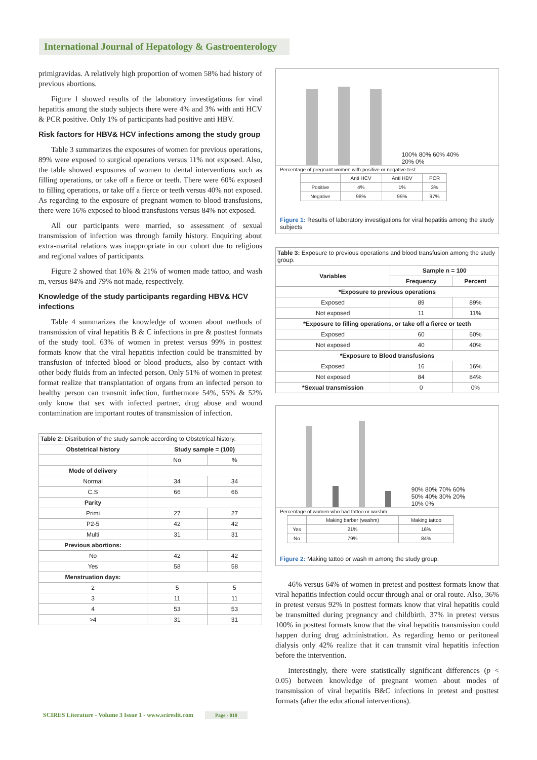International Journal of Hepatology & Gastroenterology
primigravidas. A relatively high proportion of women 58% had history of previous abortions.
Figure 1 showed results of the laboratory investigations for viral hepatitis among the study subjects there were 4% and 3% with anti HCV & PCR positive. Only 1% of participants had positive anti HBV.
Risk factors for HBV& HCV infections among the study group
Table 3 summarizes the exposures of women for previous operations, 89% were exposed to surgical operations versus 11% not exposed. Also, the table showed exposures of women to dental interventions such as filling operations, or take off a fierce or teeth. There were 60% exposed to filling operations, or take off a fierce or teeth versus 40% not exposed. As regarding to the exposure of pregnant women to blood transfusions, there were 16% exposed to blood transfusions versus 84% not exposed.
All our participants were married, so assessment of sexual transmission of infection was through family history. Enquiring about extra-marital relations was inappropriate in our cohort due to religious and regional values of participants.
Figure 2 showed that 16% & 21% of women made tattoo, and wash m, versus 84% and 79% not made, respectively.
Knowledge of the study participants regarding HBV& HCV infections
Table 4 summarizes the knowledge of women about methods of transmission of viral hepatitis B & C infections in pre & posttest formats of the study tool. 63% of women in pretest versus 99% in posttest formats know that the viral hepatitis infection could be transmitted by transfusion of infected blood or blood products, also by contact with other body fluids from an infected person. Only 51% of women in pretest format realize that transplantation of organs from an infected person to healthy person can transmit infection, furthermore 54%, 55% & 52% only know that sex with infected partner, drug abuse and wound contamination are important routes of transmission of infection.
| Table 2: Distribution of the study sample according to Obstetrical history. | | |
| Obstetrical history | Study sample = (100) | |
| | No | % |
| Mode of delivery | | |
| Normal | 34 | 34 |
| C.S | 66 | 66 |
| Parity | | |
| Primi | 27 | 27 |
| P2-5 | 42 | 42 |
| Multi | 31 | 31 |
| Previous abortions: | | |
| No | 42 | 42 |
| Yes | 58 | 58 |
| Menstruation days: | | |
| 2 | 5 | 5 |
| 3 | 11 | 11 |
| 4 | 53 | 53 |
| >4 | 31 | 31 |
100% 80% 60% 40% 20% 0%
Percentage of pregnant women with positive or negative test
| | Anti HCV | Anti HBV | PCR |
| Positive | 4% | 1% | 3% |
| Negative | 98% | 99% | 97% |
Figure 1: Results of laboratory investigations for viral hepatitis among the study subjects
| Table 3: Exposure to previous operations and blood transfusion among the study group. | | |
| Variables | Sample n = 100 | |
| | Frequency | Percent |
| *Exposure to previous operations | | |
| Exposed | 89 | 89% |
| Not exposed | 11 | 11% |
| *Exposure to filling operations, or take off a fierce or teeth | | |
| Exposed | 60 | 60% |
| Not exposed | 40 | 40% |
| *Exposure to Blood transfusions | | |
| Exposed | 16 | 16% |
| Not exposed | 84 | 84% |
| *Sexual transmission | 0 | 0% |
90% 80% 70% 60% 50% 40% 30% 20% 10% 0%
Percentage of women who had tattoo or washm
| | Making barber (washm) | Making tattoo |
| Yes | 21% | 16% |
| No | 79% | 84% |
Figure 2: Making tattoo or wash m among the study group.
46% versus 64% of women in pretest and posttest formats know that viral hepatitis infection could occur through anal or oral route. Also, 36% in pretest versus 92% in posttest formats know that viral hepatitis could be transmitted during pregnancy and childbirth. 37% in pretest versus 100% in posttest formats know that the viral hepatitis transmission could happen during drug administration. As regarding hemo or peritoneal dialysis only 42% realize that it can transmit viral hepatitis infection before the intervention.
Interestingly, there were statistically significant differences (p < 0.05) between knowledge of pregnant women about modes of transmission of viral hepatitis B&C infections in pretest and posttest formats (after the educational interventions).
SCIRES Literature - Volume 3 Issue 1 - www.scireslit.com Page - 010